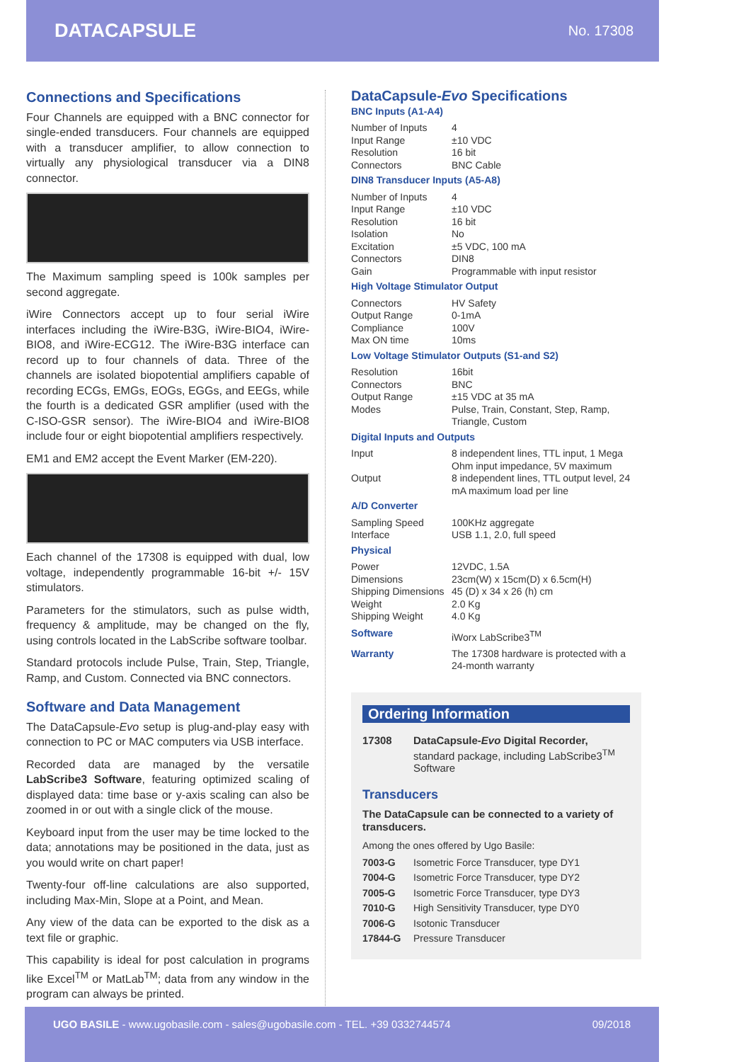DATACAPSULE No. 17308
Connections and Specifications
Four Channels are equipped with a BNC connector for single-ended transducers. Four channels are equipped with a transducer amplifier, to allow connection to virtually any physiological transducer via a DIN8 connector.
The Maximum sampling speed is 100k samples per second aggregate.
iWire Connectors accept up to four serial iWire interfaces including the iWire-B3G, iWire-BIO4, iWire-BIO8, and iWire-ECG12. The iWire-B3G interface can record up to four channels of data. Three of the channels are isolated biopotential amplifiers capable of recording ECGs, EMGs, EOGs, EGGs, and EEGs, while the fourth is a dedicated GSR amplifier (used with the C-ISO-GSR sensor). The iWire-BIO4 and iWire-BIO8 include four or eight biopotential amplifiers respectively.
EM1 and EM2 accept the Event Marker (EM-220).
Each channel of the 17308 is equipped with dual, low voltage, independently programmable 16-bit +/- 15V stimulators.
Parameters for the stimulators, such as pulse width, frequency & amplitude, may be changed on the fly, using controls located in the LabScribe software toolbar.
Standard protocols include Pulse, Train, Step, Triangle, Ramp, and Custom. Connected via BNC connectors.
Software and Data Management
The DataCapsule-Evo setup is plug-and-play easy with connection to PC or MAC computers via USB interface.
Recorded data are managed by the versatile LabScribe3 Software, featuring optimized scaling of displayed data: time base or y-axis scaling can also be zoomed in or out with a single click of the mouse.
Keyboard input from the user may be time locked to the data; annotations may be positioned in the data, just as you would write on chart paper!
Twenty-four off-line calculations are also supported, including Max-Min, Slope at a Point, and Mean.
Any view of the data can be exported to the disk as a text file or graphic.
This capability is ideal for post calculation in programs like Excel<sup>TM</sup> or MatLab<sup>TM</sup>; data from any window in the program can always be printed.
DataCapsule-Evo Specifications
BNC Inputs (A1-A4)
| Number of Inputs | 4 |
| Input Range | ±10 VDC |
| Resolution | 16 bit |
| Connectors | BNC Cable |
DIN8 Transducer Inputs (A5-A8)
| Number of Inputs | 4 |
| Input Range | ±10 VDC |
| Resolution | 16 bit |
| Isolation | No |
| Excitation | ±5 VDC, 100 mA |
| Connectors | DIN8 |
| Gain | Programmable with input resistor |
High Voltage Stimulator Output
| Connectors | HV Safety |
| Output Range | 0-1mA |
| Compliance | 100V |
| Max ON time | 10ms |
Low Voltage Stimulator Outputs (S1-and S2)
| Resolution | 16bit |
| Connectors | BNC |
| Output Range | ±15 VDC at 35 mA |
| Modes | Pulse, Train, Constant, Step, Ramp, Triangle, Custom |
Digital Inputs and Outputs
| Input | 8 independent lines, TTL input, 1 Mega Ohm input impedance, 5V maximum |
| Output | 8 independent lines, TTL output level, 24 mA maximum load per line |
A/D Converter
| Sampling Speed | 100KHz aggregate |
| Interface | USB 1.1, 2.0, full speed |
Physical
| Power | 12VDC, 1.5A |
| Dimensions | 23cm(W) x 15cm(D) x 6.5cm(H) |
| Shipping Dimensions | 45 (D) x 34 x 26 (h) cm |
| Weight | 2.0 Kg |
| Shipping Weight | 4.0 Kg |
| Software | iWorx LabScribe3<sup>TM</sup> |
| Warranty | The 17308 hardware is protected with a 24-month warranty |
Ordering Information
| 17308 | DataCapsule- Evo Digital Recorder, standard package, including LabScribe3<sup>TM</sup> Software |
Transducers
The DataCapsule can be connected to a variety of transducers.
Among the ones offered by Ugo Basile:
| 7003-G | Isometric Force Transducer, type DY1 |
| 7004-G | Isometric Force Transducer, type DY2 |
| 7005-G | Isometric Force Transducer, type DY3 |
| 7010-G | High Sensitivity Transducer, type DY0 |
| 7006-G | Isotonic Transducer |
| 17844-G | Pressure Transducer |
UGO BASILE - www.ugobasile.com - sales@ugobasile.com - TEL. +39 0332744574
09/2018